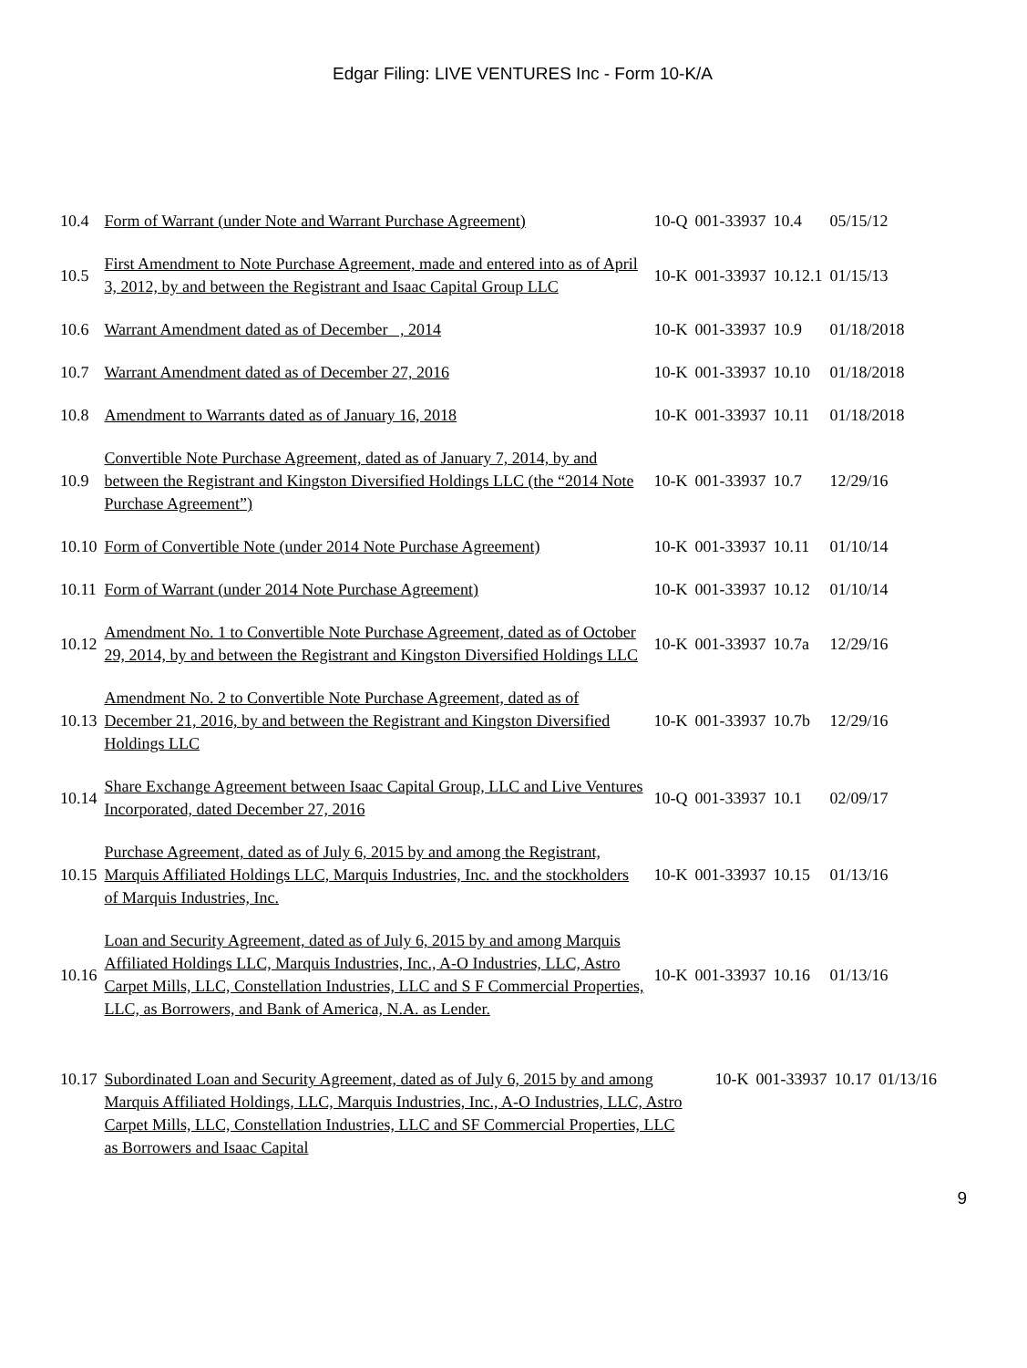Edgar Filing: LIVE VENTURES Inc - Form 10-K/A
| 10.4 | Form of Warrant (under Note and Warrant Purchase Agreement) | 10-Q | 001-33937 | 10.4 | 05/15/12 |
| 10.5 | First Amendment to Note Purchase Agreement, made and entered into as of April 3, 2012, by and between the Registrant and Isaac Capital Group LLC | 10-K | 001-33937 | 10.12.1 | 01/15/13 |
| 10.6 | Warrant Amendment dated as of December , 2014 | 10-K | 001-33937 | 10.9 | 01/18/2018 |
| 10.7 | Warrant Amendment dated as of December 27, 2016 | 10-K | 001-33937 | 10.10 | 01/18/2018 |
| 10.8 | Amendment to Warrants dated as of January 16, 2018 | 10-K | 001-33937 | 10.11 | 01/18/2018 |
| 10.9 | Convertible Note Purchase Agreement, dated as of January 7, 2014, by and between the Registrant and Kingston Diversified Holdings LLC (the “2014 Note Purchase Agreement”) | 10-K | 001-33937 | 10.7 | 12/29/16 |
| 10.10 | Form of Convertible Note (under 2014 Note Purchase Agreement) | 10-K | 001-33937 | 10.11 | 01/10/14 |
| 10.11 | Form of Warrant (under 2014 Note Purchase Agreement) | 10-K | 001-33937 | 10.12 | 01/10/14 |
| 10.12 | Amendment No. 1 to Convertible Note Purchase Agreement, dated as of October 29, 2014, by and between the Registrant and Kingston Diversified Holdings LLC | 10-K | 001-33937 | 10.7a | 12/29/16 |
| 10.13 | Amendment No. 2 to Convertible Note Purchase Agreement, dated as of December 21, 2016, by and between the Registrant and Kingston Diversified Holdings LLC | 10-K | 001-33937 | 10.7b | 12/29/16 |
| 10.14 | Share Exchange Agreement between Isaac Capital Group, LLC and Live Ventures Incorporated, dated December 27, 2016 | 10-Q | 001-33937 | 10.1 | 02/09/17 |
| 10.15 | Purchase Agreement, dated as of July 6, 2015 by and among the Registrant, Marquis Affiliated Holdings LLC, Marquis Industries, Inc. and the stockholders of Marquis Industries, Inc. | 10-K | 001-33937 | 10.15 | 01/13/16 |
| 10.16 | Loan and Security Agreement, dated as of July 6, 2015 by and among Marquis Affiliated Holdings LLC, Marquis Industries, Inc., A-O Industries, LLC, Astro Carpet Mills, LLC, Constellation Industries, LLC and S F Commercial Properties, LLC, as Borrowers, and Bank of America, N.A. as Lender. | 10-K | 001-33937 | 10.16 | 01/13/16 |
| 10.17 | Subordinated Loan and Security Agreement, dated as of July 6, 2015 by and among Marquis Affiliated Holdings, LLC, Marquis Industries, Inc., A-O Industries, LLC, Astro Carpet Mills, LLC, Constellation Industries, LLC and SF Commercial Properties, LLC as Borrowers and Isaac Capital | 10-K | 001-33937 | 10.17 | 01/13/16 |
9